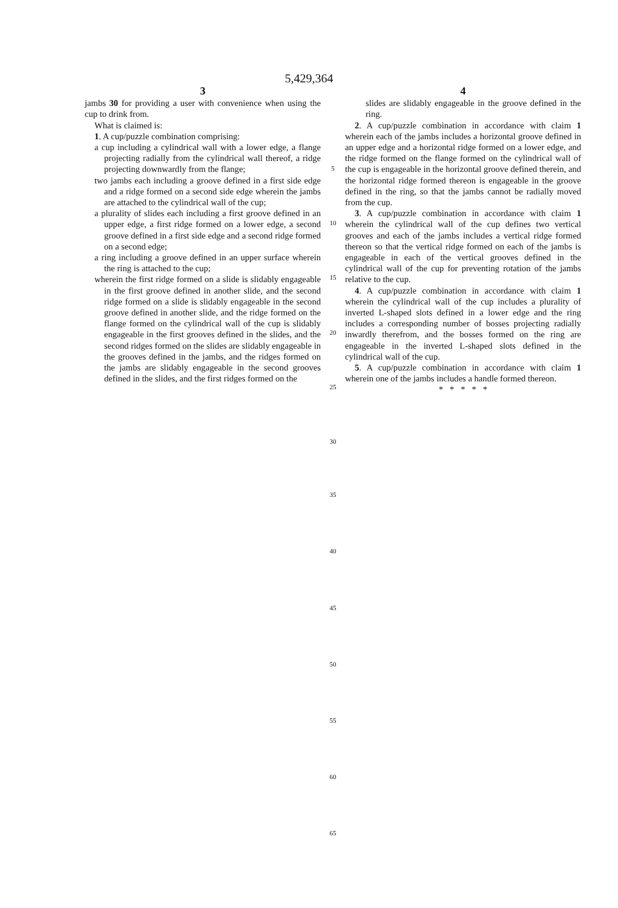5,429,364
3
jambs 30 for providing a user with convenience when using the cup to drink from.
What is claimed is:
1. A cup/puzzle combination comprising:
a cup including a cylindrical wall with a lower edge, a flange projecting radially from the cylindrical wall thereof, a ridge projecting downwardly from the flange;
two jambs each including a groove defined in a first side edge and a ridge formed on a second side edge wherein the jambs are attached to the cylindrical wall of the cup;
a plurality of slides each including a first groove defined in an upper edge, a first ridge formed on a lower edge, a second groove defined in a first side edge and a second ridge formed on a second edge;
a ring including a groove defined in an upper surface wherein the ring is attached to the cup;
wherein the first ridge formed on a slide is slidably engageable in the first groove defined in another slide, and the second ridge formed on a slide is slidably engageable in the second groove defined in another slide, and the ridge formed on the flange formed on the cylindrical wall of the cup is slidably engageable in the first grooves defined in the slides, and the second ridges formed on the slides are slidably engageable in the grooves defined in the jambs, and the ridges formed on the jambs are slidably engageable in the second grooves defined in the slides, and the first ridges formed on the
5
10
15
20
25
30
35
40
45
50
55
60
65
4
slides are slidably engageable in the groove defined in the ring.
2. A cup/puzzle combination in accordance with claim 1 wherein each of the jambs includes a horizontal groove defined in an upper edge and a horizontal ridge formed on a lower edge, and the ridge formed on the flange formed on the cylindrical wall of the cup is engageable in the horizontal groove defined therein, and the horizontal ridge formed thereon is engageable in the groove defined in the ring, so that the jambs cannot be radially moved from the cup.
3. A cup/puzzle combination in accordance with claim 1 wherein the cylindrical wall of the cup defines two vertical grooves and each of the jambs includes a vertical ridge formed thereon so that the vertical ridge formed on each of the jambs is engageable in each of the vertical grooves defined in the cylindrical wall of the cup for preventing rotation of the jambs relative to the cup.
4. A cup/puzzle combination in accordance with claim 1 wherein the cylindrical wall of the cup includes a plurality of inverted L-shaped slots defined in a lower edge and the ring includes a corresponding number of bosses projecting radially inwardly therefrom, and the bosses formed on the ring are engageable in the inverted L-shaped slots defined in the cylindrical wall of the cup.
5. A cup/puzzle combination in accordance with claim 1 wherein one of the jambs includes a handle formed thereon.
* * * * *